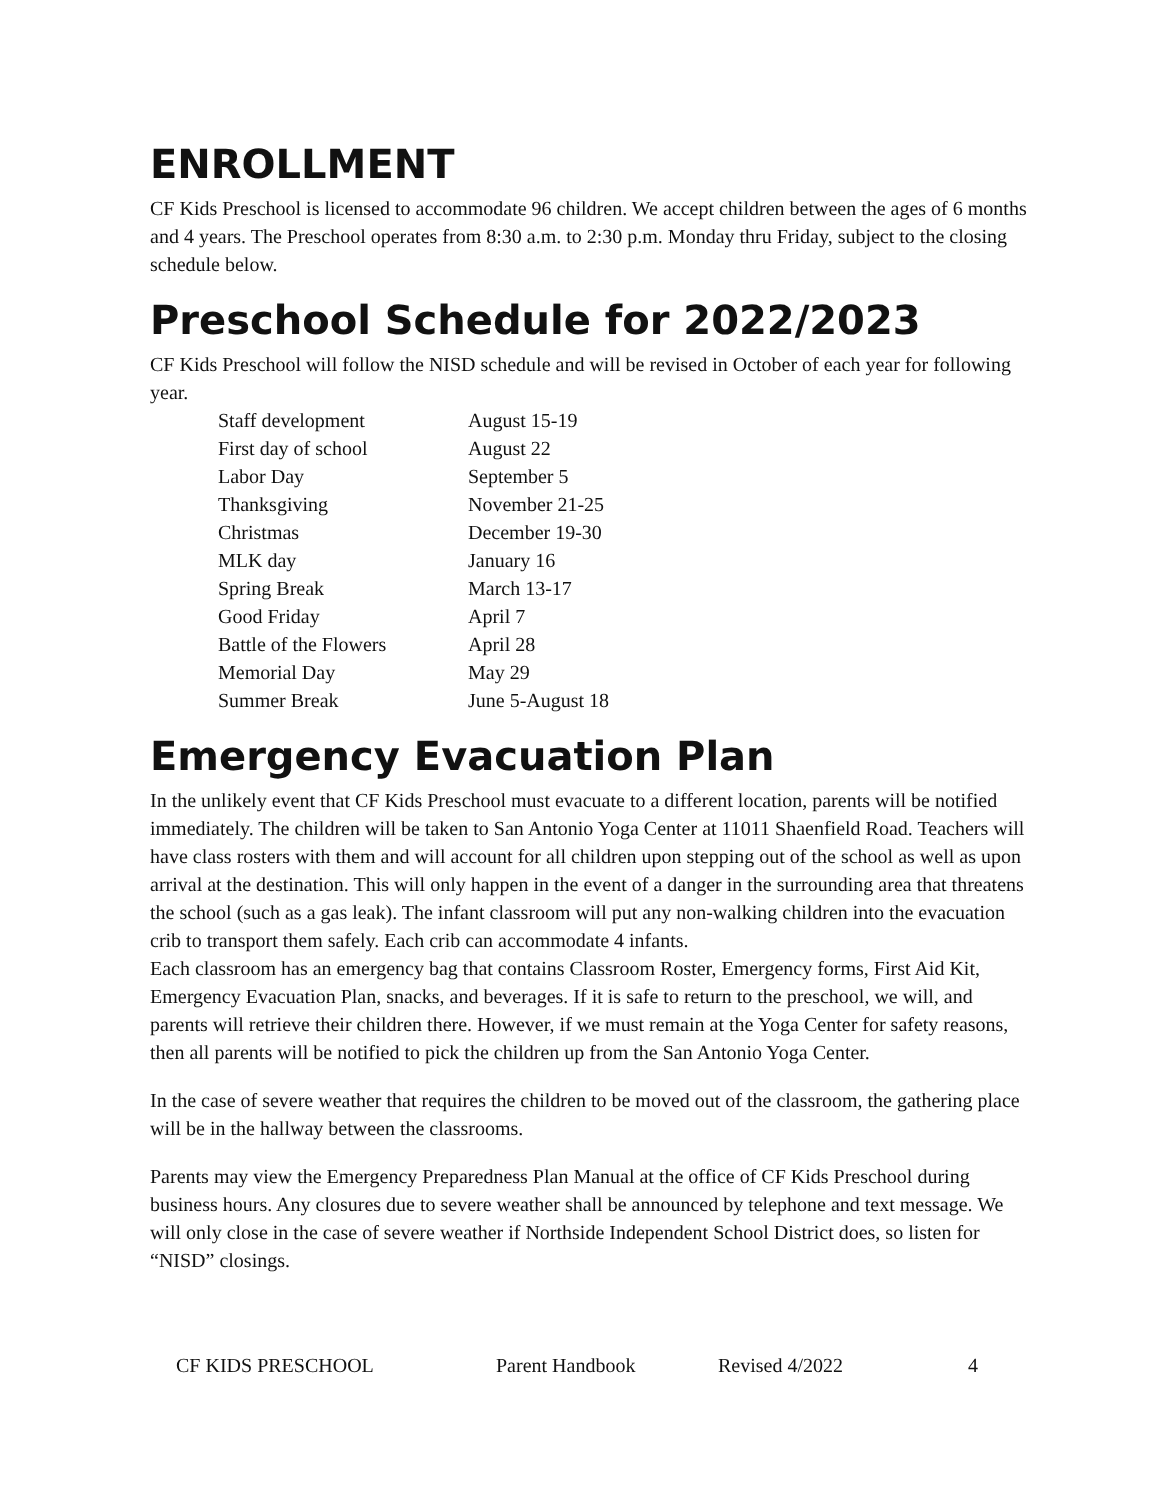ENROLLMENT
CF Kids Preschool is licensed to accommodate 96 children. We accept children between the ages of 6 months and 4 years. The Preschool operates from 8:30 a.m. to 2:30 p.m. Monday thru Friday, subject to the closing schedule below.
Preschool Schedule for 2022/2023
CF Kids Preschool will follow the NISD schedule and will be revised in October of each year for following year.
| Staff development | August 15-19 |
| First day of school | August 22 |
| Labor Day | September 5 |
| Thanksgiving | November 21-25 |
| Christmas | December 19-30 |
| MLK day | January 16 |
| Spring Break | March 13-17 |
| Good Friday | April 7 |
| Battle of the Flowers | April 28 |
| Memorial Day | May 29 |
| Summer Break | June 5-August 18 |
Emergency Evacuation Plan
In the unlikely event that CF Kids Preschool must evacuate to a different location, parents will be notified immediately. The children will be taken to San Antonio Yoga Center at 11011 Shaenfield Road. Teachers will have class rosters with them and will account for all children upon stepping out of the school as well as upon arrival at the destination. This will only happen in the event of a danger in the surrounding area that threatens the school (such as a gas leak). The infant classroom will put any non-walking children into the evacuation crib to transport them safely. Each crib can accommodate 4 infants.
Each classroom has an emergency bag that contains Classroom Roster, Emergency forms, First Aid Kit, Emergency Evacuation Plan, snacks, and beverages. If it is safe to return to the preschool, we will, and parents will retrieve their children there. However, if we must remain at the Yoga Center for safety reasons, then all parents will be notified to pick the children up from the San Antonio Yoga Center.
In the case of severe weather that requires the children to be moved out of the classroom, the gathering place will be in the hallway between the classrooms.
Parents may view the Emergency Preparedness Plan Manual at the office of CF Kids Preschool during business hours. Any closures due to severe weather shall be announced by telephone and text message. We will only close in the case of severe weather if Northside Independent School District does, so listen for “NISD” closings.
CF KIDS PRESCHOOL Parent Handbook Revised 4/2022 4